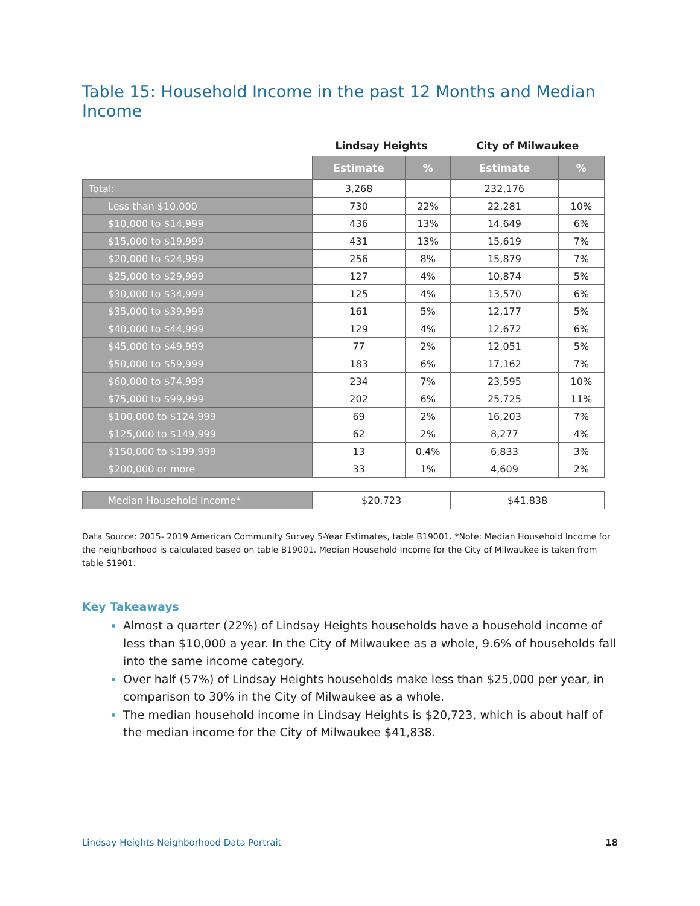Table 15: Household Income in the past 12 Months and Median Income
| | Lindsay Heights | | City of Milwaukee | |
| --- | --- | --- | --- | --- |
| | Estimate | % | Estimate | % |
| Total: | 3,268 | | 232,176 | |
| Less than $10,000 | 730 | 22% | 22,281 | 10% |
| $10,000 to $14,999 | 436 | 13% | 14,649 | 6% |
| $15,000 to $19,999 | 431 | 13% | 15,619 | 7% |
| $20,000 to $24,999 | 256 | 8% | 15,879 | 7% |
| $25,000 to $29,999 | 127 | 4% | 10,874 | 5% |
| $30,000 to $34,999 | 125 | 4% | 13,570 | 6% |
| $35,000 to $39,999 | 161 | 5% | 12,177 | 5% |
| $40,000 to $44,999 | 129 | 4% | 12,672 | 6% |
| $45,000 to $49,999 | 77 | 2% | 12,051 | 5% |
| $50,000 to $59,999 | 183 | 6% | 17,162 | 7% |
| $60,000 to $74,999 | 234 | 7% | 23,595 | 10% |
| $75,000 to $99,999 | 202 | 6% | 25,725 | 11% |
| $100,000 to $124,999 | 69 | 2% | 16,203 | 7% |
| $125,000 to $149,999 | 62 | 2% | 8,277 | 4% |
| $150,000 to $199,999 | 13 | 0.4% | 6,833 | 3% |
| $200,000 or more | 33 | 1% | 4,609 | 2% |
| Median Household Income* | $20,723 | | $41,838 | |
Data Source: 2015- 2019 American Community Survey 5-Year Estimates, table B19001. *Note: Median Household Income for the neighborhood is calculated based on table B19001. Median Household Income for the City of Milwaukee is taken from table S1901.
Key Takeaways
Almost a quarter (22%) of Lindsay Heights households have a household income of less than $10,000 a year. In the City of Milwaukee as a whole, 9.6% of households fall into the same income category.
Over half (57%) of Lindsay Heights households make less than $25,000 per year, in comparison to 30% in the City of Milwaukee as a whole.
The median household income in Lindsay Heights is $20,723, which is about half of the median income for the City of Milwaukee $41,838.
Lindsay Heights Neighborhood Data Portrait 18